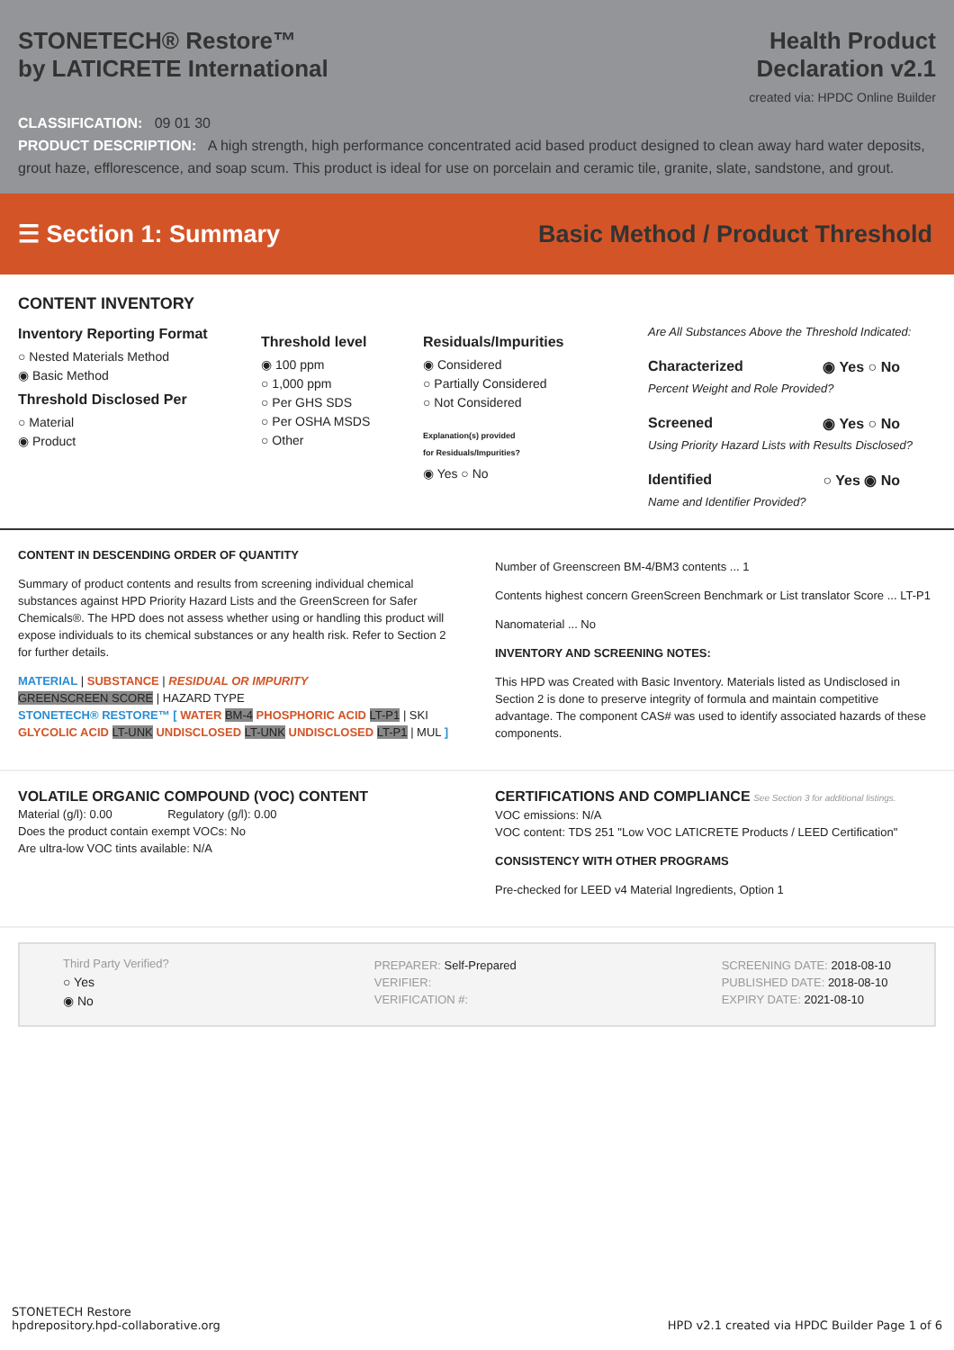STONETECH® Restore™
by LATICRETE International
Health Product
Declaration v2.1
created via: HPDC Online Builder
CLASSIFICATION: 09 01 30
PRODUCT DESCRIPTION: A high strength, high performance concentrated acid based product designed to clean away hard water deposits, grout haze, efflorescence, and soap scum. This product is ideal for use on porcelain and ceramic tile, granite, slate, sandstone, and grout.
☰ Section 1: Summary
Basic Method / Product Threshold
CONTENT INVENTORY
Inventory Reporting Format
○ Nested Materials Method
◉ Basic Method
Threshold Disclosed Per
○ Material
◉ Product
Threshold level
◉ 100 ppm
○ 1,000 ppm
○ Per GHS SDS
○ Per OSHA MSDS
○ Other
Residuals/Impurities
◉ Considered
○ Partially Considered
○ Not Considered
Explanation(s) provided
for Residuals/Impurities?
◉ Yes ○ No
Are All Substances Above the Threshold Indicated:
Characterized ◉ Yes ○ No
Percent Weight and Role Provided?
Screened ◉ Yes ○ No
Using Priority Hazard Lists with Results Disclosed?
Identified ○ Yes ◉ No
Name and Identifier Provided?
CONTENT IN DESCENDING ORDER OF QUANTITY
Summary of product contents and results from screening individual chemical substances against HPD Priority Hazard Lists and the GreenScreen for Safer Chemicals®. The HPD does not assess whether using or handling this product will expose individuals to its chemical substances or any health risk. Refer to Section 2 for further details.
MATERIAL | SUBSTANCE | RESIDUAL OR IMPURITY
GREENSCREEN SCORE | HAZARD TYPE
STONETECH® RESTORE™ [ WATER BM-4 PHOSPHORIC ACID LT-P1 | SKI GLYCOLIC ACID LT-UNK UNDISCLOSED LT-UNK UNDISCLOSED LT-P1 | MUL ]
Number of Greenscreen BM-4/BM3 contents ... 1
Contents highest concern GreenScreen Benchmark or List translator Score ... LT-P1
Nanomaterial ... No
INVENTORY AND SCREENING NOTES:
This HPD was Created with Basic Inventory. Materials listed as Undisclosed in Section 2 is done to preserve integrity of formula and maintain competitive advantage. The component CAS# was used to identify associated hazards of these components.
VOLATILE ORGANIC COMPOUND (VOC) CONTENT
Material (g/l): 0.00 Regulatory (g/l): 0.00
Does the product contain exempt VOCs: No
Are ultra-low VOC tints available: N/A
CERTIFICATIONS AND COMPLIANCE See Section 3 for additional listings.
VOC emissions: N/A
VOC content: TDS 251 "Low VOC LATICRETE Products / LEED Certification"
CONSISTENCY WITH OTHER PROGRAMS
Pre-checked for LEED v4 Material Ingredients, Option 1
Third Party Verified?
○ Yes
◉ No
PREPARER: Self-Prepared
VERIFIER:
VERIFICATION #:
SCREENING DATE: 2018-08-10
PUBLISHED DATE: 2018-08-10
EXPIRY DATE: 2021-08-10
STONETECH Restore
hpdrepository.hpd-collaborative.org
HPD v2.1 created via HPDC Builder Page 1 of 6